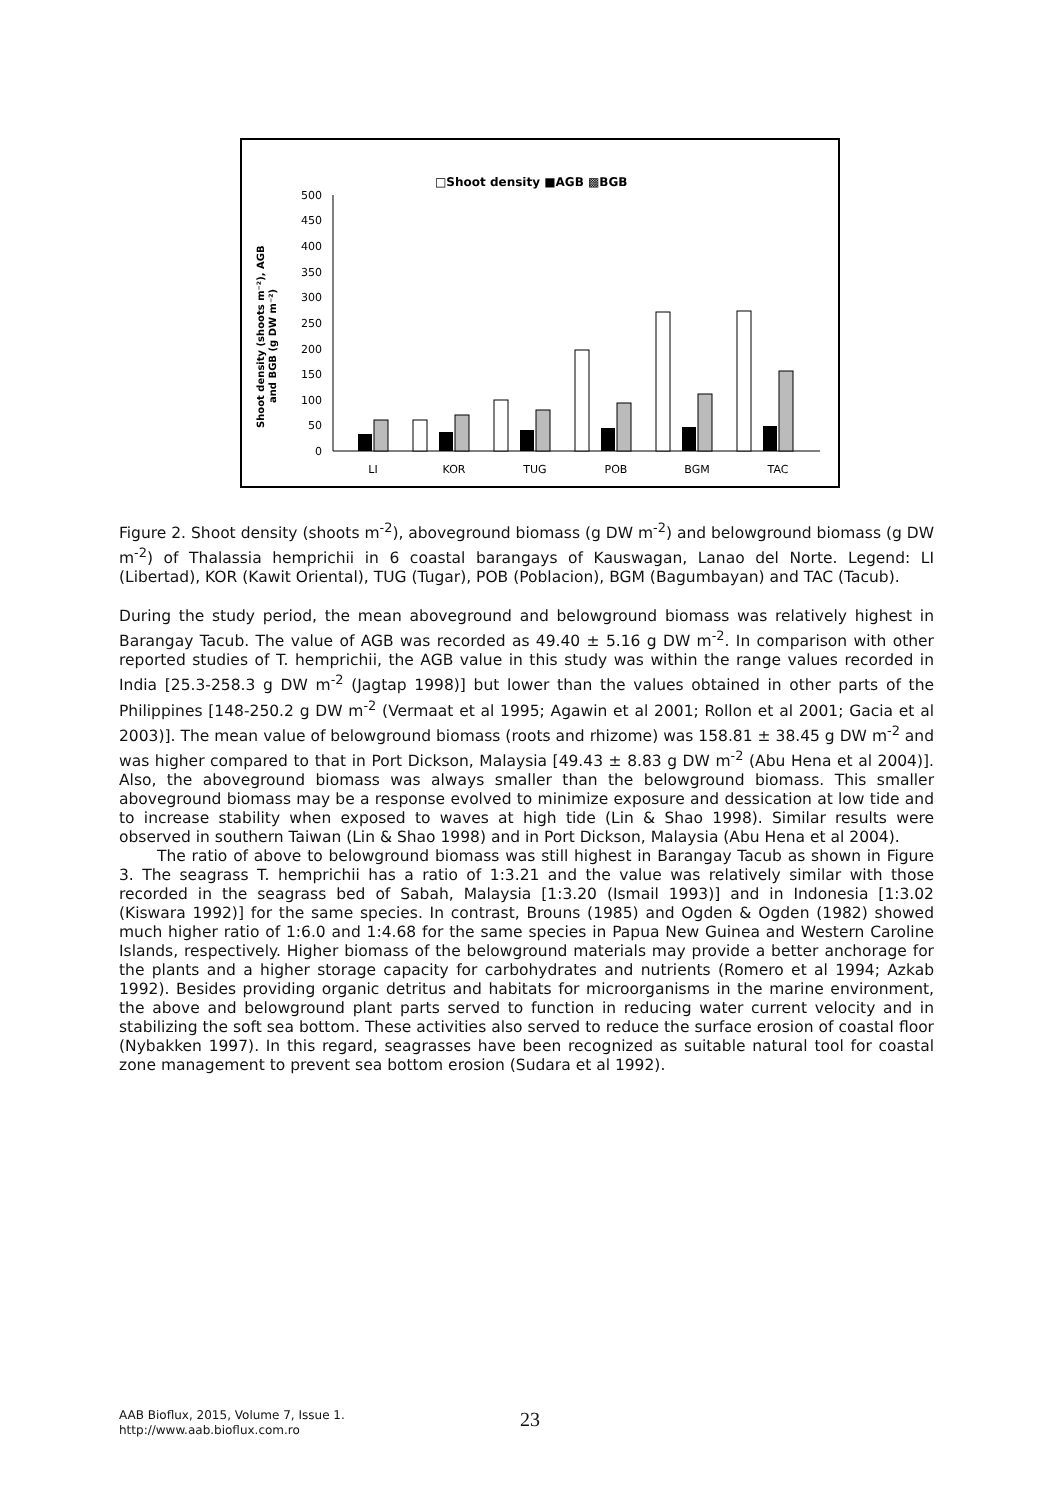□Shoot density ■AGB ▩BGB
0
50
100
150
200
250
300
350
400
450
500
Shoot density (shoots m⁻²), AGB
and BGB (g DW m⁻²)
LI
KOR
TUG
POB
BGM
TAC
Figure 2. Shoot density (shoots m<sup>-2</sup>), aboveground biomass (g DW m<sup>-2</sup>) and belowground biomass (g DW m<sup>-2</sup>) of Thalassia hemprichii in 6 coastal barangays of Kauswagan, Lanao del Norte. Legend: LI (Libertad), KOR (Kawit Oriental), TUG (Tugar), POB (Poblacion), BGM (Bagumbayan) and TAC (Tacub).
During the study period, the mean aboveground and belowground biomass was relatively highest in Barangay Tacub. The value of AGB was recorded as 49.40 ± 5.16 g DW m<sup>-2</sup>. In comparison with other reported studies of T. hemprichii, the AGB value in this study was within the range values recorded in India [25.3-258.3 g DW m<sup>-2</sup> (Jagtap 1998)] but lower than the values obtained in other parts of the Philippines [148-250.2 g DW m<sup>-2</sup> (Vermaat et al 1995; Agawin et al 2001; Rollon et al 2001; Gacia et al 2003)]. The mean value of belowground biomass (roots and rhizome) was 158.81 ± 38.45 g DW m<sup>-2</sup> and was higher compared to that in Port Dickson, Malaysia [49.43 ± 8.83 g DW m<sup>-2</sup> (Abu Hena et al 2004)]. Also, the aboveground biomass was always smaller than the belowground biomass. This smaller aboveground biomass may be a response evolved to minimize exposure and dessication at low tide and to increase stability when exposed to waves at high tide (Lin & Shao 1998). Similar results were observed in southern Taiwan (Lin & Shao 1998) and in Port Dickson, Malaysia (Abu Hena et al 2004).
The ratio of above to belowground biomass was still highest in Barangay Tacub as shown in Figure 3. The seagrass T. hemprichii has a ratio of 1:3.21 and the value was relatively similar with those recorded in the seagrass bed of Sabah, Malaysia [1:3.20 (Ismail 1993)] and in Indonesia [1:3.02 (Kiswara 1992)] for the same species. In contrast, Brouns (1985) and Ogden & Ogden (1982) showed much higher ratio of 1:6.0 and 1:4.68 for the same species in Papua New Guinea and Western Caroline Islands, respectively. Higher biomass of the belowground materials may provide a better anchorage for the plants and a higher storage capacity for carbohydrates and nutrients (Romero et al 1994; Azkab 1992). Besides providing organic detritus and habitats for microorganisms in the marine environment, the above and belowground plant parts served to function in reducing water current velocity and in stabilizing the soft sea bottom. These activities also served to reduce the surface erosion of coastal floor (Nybakken 1997). In this regard, seagrasses have been recognized as suitable natural tool for coastal zone management to prevent sea bottom erosion (Sudara et al 1992).
AAB Bioflux, 2015, Volume 7, Issue 1.
http://www.aab.bioflux.com.ro
23